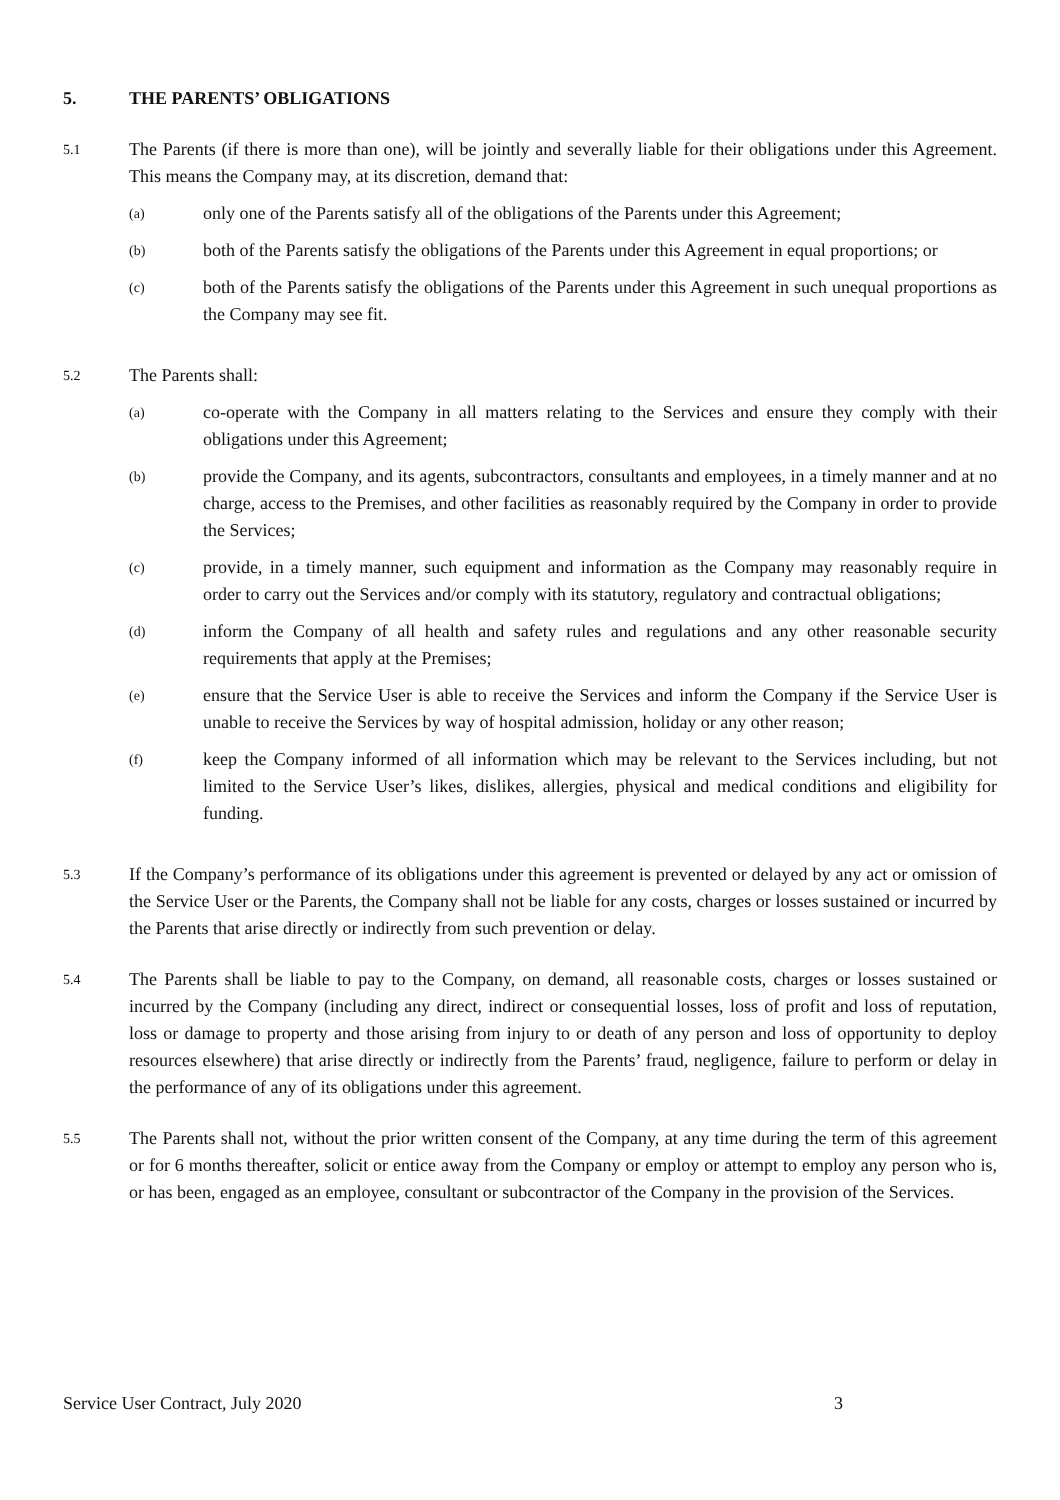5. THE PARENTS’ OBLIGATIONS
5.1
The Parents (if there is more than one), will be jointly and severally liable for their obligations under this Agreement. This means the Company may, at its discretion, demand that:
(a)
only one of the Parents satisfy all of the obligations of the Parents under this Agreement;
(b)
both of the Parents satisfy the obligations of the Parents under this Agreement in equal proportions; or
(c)
both of the Parents satisfy the obligations of the Parents under this Agreement in such unequal proportions as the Company may see fit.
5.2
The Parents shall:
(a)
co-operate with the Company in all matters relating to the Services and ensure they comply with their obligations under this Agreement;
(b)
provide the Company, and its agents, subcontractors, consultants and employees, in a timely manner and at no charge, access to the Premises, and other facilities as reasonably required by the Company in order to provide the Services;
(c)
provide, in a timely manner, such equipment and information as the Company may reasonably require in order to carry out the Services and/or comply with its statutory, regulatory and contractual obligations;
(d)
inform the Company of all health and safety rules and regulations and any other reasonable security requirements that apply at the Premises;
(e)
ensure that the Service User is able to receive the Services and inform the Company if the Service User is unable to receive the Services by way of hospital admission, holiday or any other reason;
(f)
keep the Company informed of all information which may be relevant to the Services including, but not limited to the Service User’s likes, dislikes, allergies, physical and medical conditions and eligibility for funding.
5.3
If the Company’s performance of its obligations under this agreement is prevented or delayed by any act or omission of the Service User or the Parents, the Company shall not be liable for any costs, charges or losses sustained or incurred by the Parents that arise directly or indirectly from such prevention or delay.
5.4
The Parents shall be liable to pay to the Company, on demand, all reasonable costs, charges or losses sustained or incurred by the Company (including any direct, indirect or consequential losses, loss of profit and loss of reputation, loss or damage to property and those arising from injury to or death of any person and loss of opportunity to deploy resources elsewhere) that arise directly or indirectly from the Parents’ fraud, negligence, failure to perform or delay in the performance of any of its obligations under this agreement.
5.5
The Parents shall not, without the prior written consent of the Company, at any time during the term of this agreement or for 6 months thereafter, solicit or entice away from the Company or employ or attempt to employ any person who is, or has been, engaged as an employee, consultant or subcontractor of the Company in the provision of the Services.
Service User Contract, July 2020 3